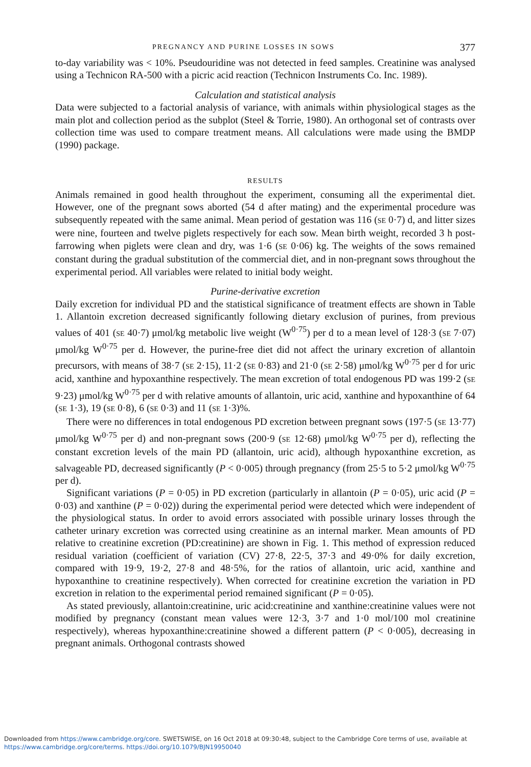PREGNANCY AND PURINE LOSSES IN SOWS 377
to-day variability was < 10%. Pseudouridine was not detected in feed samples. Creatinine was analysed using a Technicon RA-500 with a picric acid reaction (Technicon Instruments Co. Inc. 1989).
Calculation and statistical analysis
Data were subjected to a factorial analysis of variance, with animals within physiological stages as the main plot and collection period as the subplot (Steel & Torrie, 1980). An orthogonal set of contrasts over collection time was used to compare treatment means. All calculations were made using the BMDP (1990) package.
RESULTS
Animals remained in good health throughout the experiment, consuming all the experimental diet. However, one of the pregnant sows aborted (54 d after mating) and the experimental procedure was subsequently repeated with the same animal. Mean period of gestation was 116 (SE 0·7) d, and litter sizes were nine, fourteen and twelve piglets respectively for each sow. Mean birth weight, recorded 3 h post-farrowing when piglets were clean and dry, was 1·6 (SE 0·06) kg. The weights of the sows remained constant during the gradual substitution of the commercial diet, and in non-pregnant sows throughout the experimental period. All variables were related to initial body weight.
Purine-derivative excretion
Daily excretion for individual PD and the statistical significance of treatment effects are shown in Table 1. Allantoin excretion decreased significantly following dietary exclusion of purines, from previous values of 401 (SE 40·7) μmol/kg metabolic live weight (W<sup>0·75</sup>) per d to a mean level of 128·3 (SE 7·07) μmol/kg W<sup>0·75</sup> per d. However, the purine-free diet did not affect the urinary excretion of allantoin precursors, with means of 38·7 (SE 2·15), 11·2 (SE 0·83) and 21·0 (SE 2·58) μmol/kg W<sup>0·75</sup> per d for uric acid, xanthine and hypoxanthine respectively. The mean excretion of total endogenous PD was 199·2 (SE 9·23) μmol/kg W<sup>0·75</sup> per d with relative amounts of allantoin, uric acid, xanthine and hypoxanthine of 64 (SE 1·3), 19 (SE 0·8), 6 (SE 0·3) and 11 (SE 1·3)%.
There were no differences in total endogenous PD excretion between pregnant sows (197·5 (SE 13·77) μmol/kg W<sup>0·75</sup> per d) and non-pregnant sows (200·9 (SE 12·68) μmol/kg W<sup>0·75</sup> per d), reflecting the constant excretion levels of the main PD (allantoin, uric acid), although hypoxanthine excretion, as salvageable PD, decreased significantly (P < 0·005) through pregnancy (from 25·5 to 5·2 μmol/kg W<sup>0·75</sup> per d).
Significant variations (P = 0·05) in PD excretion (particularly in allantoin (P = 0·05), uric acid (P = 0·03) and xanthine (P = 0·02)) during the experimental period were detected which were independent of the physiological status. In order to avoid errors associated with possible urinary losses through the catheter urinary excretion was corrected using creatinine as an internal marker. Mean amounts of PD relative to creatinine excretion (PD:creatinine) are shown in Fig. 1. This method of expression reduced residual variation (coefficient of variation (CV) 27·8, 22·5, 37·3 and 49·0% for daily excretion, compared with 19·9, 19·2, 27·8 and 48·5%, for the ratios of allantoin, uric acid, xanthine and hypoxanthine to creatinine respectively). When corrected for creatinine excretion the variation in PD excretion in relation to the experimental period remained significant (P = 0·05).
As stated previously, allantoin:creatinine, uric acid:creatinine and xanthine:creatinine values were not modified by pregnancy (constant mean values were 12·3, 3·7 and 1·0 mol/100 mol creatinine respectively), whereas hypoxanthine:creatinine showed a different pattern (P < 0·005), decreasing in pregnant animals. Orthogonal contrasts showed
Downloaded from https://www.cambridge.org/core. SWETSWISE, on 16 Oct 2018 at 09:30:48, subject to the Cambridge Core terms of use, available at
https://www.cambridge.org/core/terms. https://doi.org/10.1079/BJN19950040